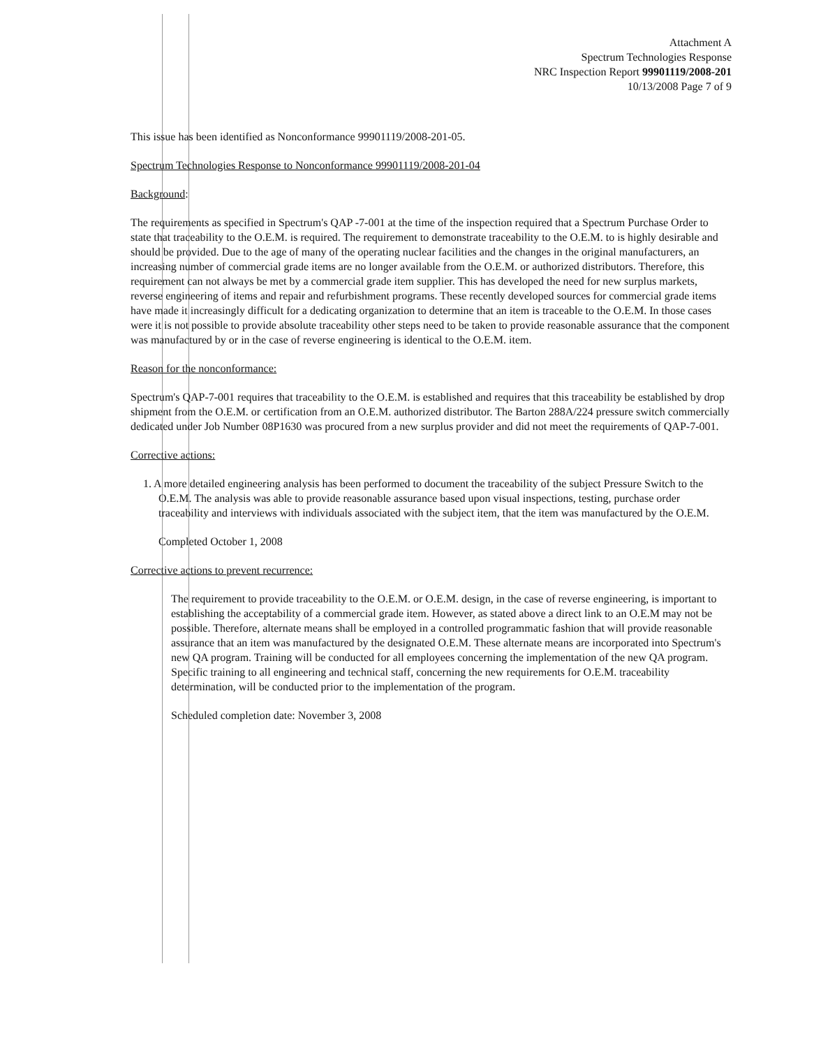Attachment A
Spectrum Technologies Response
NRC Inspection Report 99901119/2008-201
10/13/2008 Page 7 of 9
This issue has been identified as Nonconformance 99901119/2008-201-05.
Spectrum Technologies Response to Nonconformance 99901119/2008-201-04
Background:
The requirements as specified in Spectrum's QAP -7-001 at the time of the inspection required that a Spectrum Purchase Order to state that traceability to the O.E.M. is required. The requirement to demonstrate traceability to the O.E.M. to is highly desirable and should be provided. Due to the age of many of the operating nuclear facilities and the changes in the original manufacturers, an increasing number of commercial grade items are no longer available from the O.E.M. or authorized distributors. Therefore, this requirement can not always be met by a commercial grade item supplier. This has developed the need for new surplus markets, reverse engineering of items and repair and refurbishment programs. These recently developed sources for commercial grade items have made it increasingly difficult for a dedicating organization to determine that an item is traceable to the O.E.M. In those cases were it is not possible to provide absolute traceability other steps need to be taken to provide reasonable assurance that the component was manufactured by or in the case of reverse engineering is identical to the O.E.M. item.
Reason for the nonconformance:
Spectrum's QAP-7-001 requires that traceability to the O.E.M. is established and requires that this traceability be established by drop shipment from the O.E.M. or certification from an O.E.M. authorized distributor. The Barton 288A/224 pressure switch commercially dedicated under Job Number 08P1630 was procured from a new surplus provider and did not meet the requirements of QAP-7-001.
Corrective actions:
1. A more detailed engineering analysis has been performed to document the traceability of the subject Pressure Switch to the O.E.M. The analysis was able to provide reasonable assurance based upon visual inspections, testing, purchase order traceability and interviews with individuals associated with the subject item, that the item was manufactured by the O.E.M.
Completed October 1, 2008
Corrective actions to prevent recurrence:
The requirement to provide traceability to the O.E.M. or O.E.M. design, in the case of reverse engineering, is important to establishing the acceptability of a commercial grade item. However, as stated above a direct link to an O.E.M may not be possible. Therefore, alternate means shall be employed in a controlled programmatic fashion that will provide reasonable assurance that an item was manufactured by the designated O.E.M. These alternate means are incorporated into Spectrum's new QA program. Training will be conducted for all employees concerning the implementation of the new QA program. Specific training to all engineering and technical staff, concerning the new requirements for O.E.M. traceability determination, will be conducted prior to the implementation of the program.
Scheduled completion date: November 3, 2008